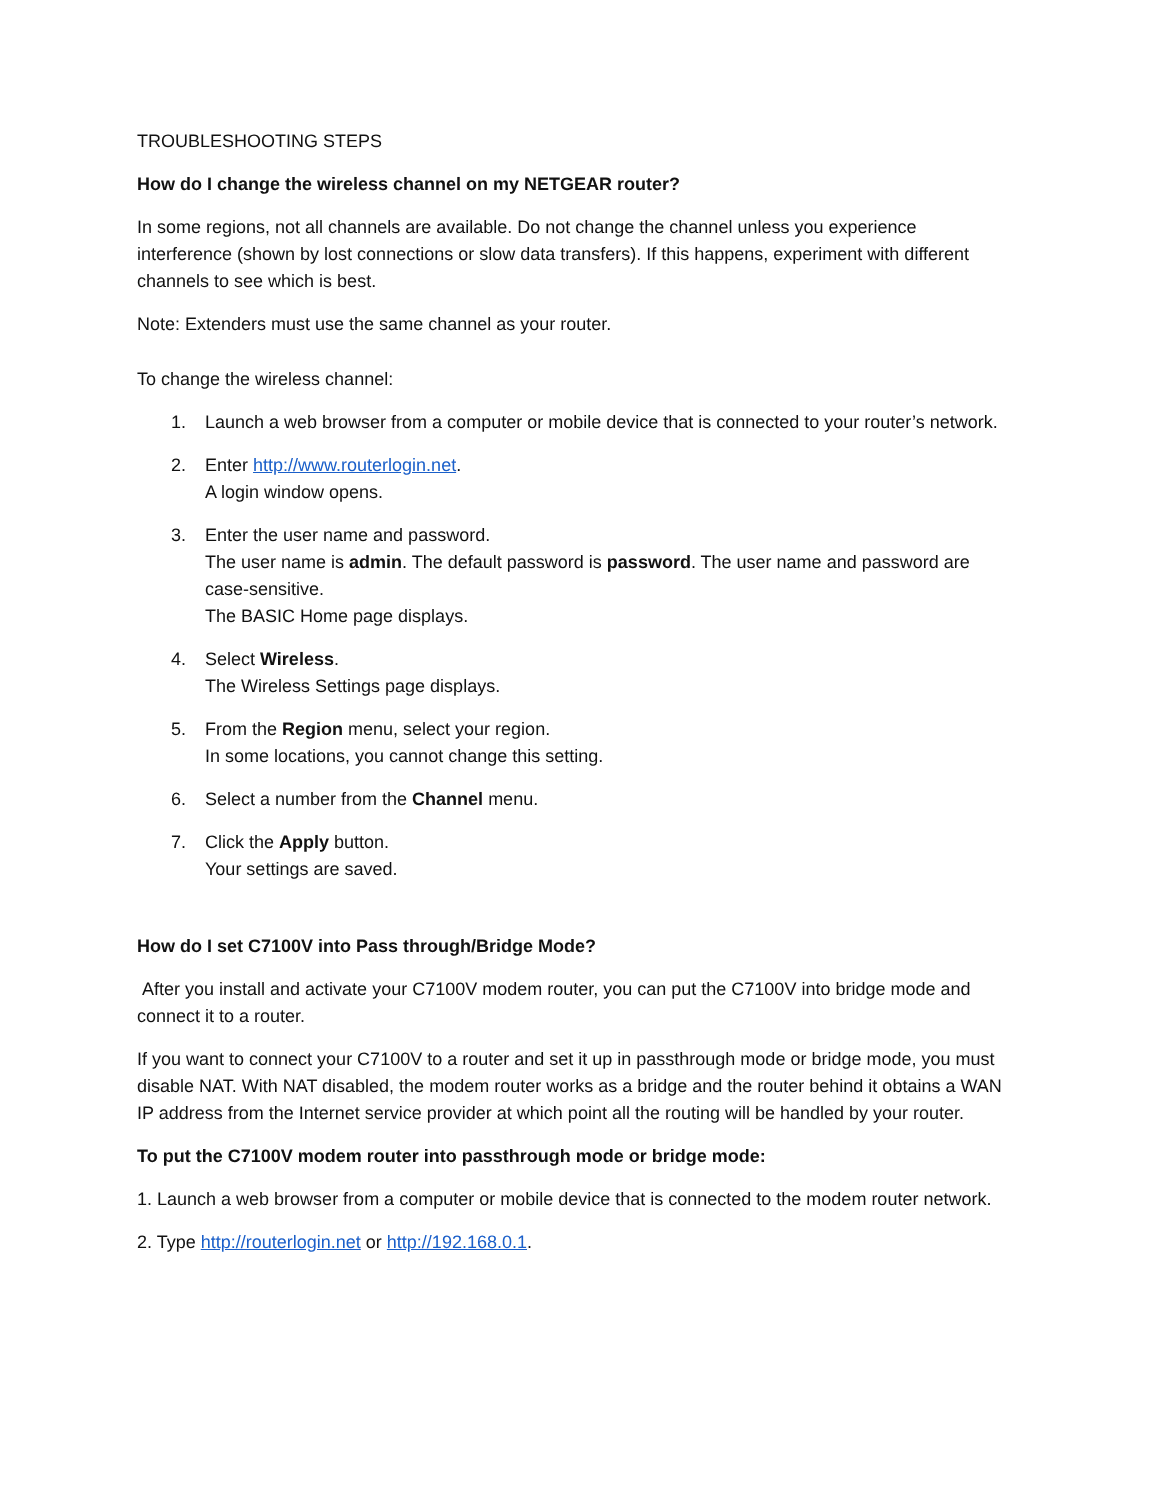TROUBLESHOOTING STEPS
How do I change the wireless channel on my NETGEAR router?
In some regions, not all channels are available. Do not change the channel unless you experience interference (shown by lost connections or slow data transfers). If this happens, experiment with different channels to see which is best.
Note: Extenders must use the same channel as your router.
To change the wireless channel:
1. Launch a web browser from a computer or mobile device that is connected to your router’s network.
2. Enter http://www.routerlogin.net.
A login window opens.
3. Enter the user name and password.
The user name is admin. The default password is password. The user name and password are case-sensitive.
The BASIC Home page displays.
4. Select Wireless.
The Wireless Settings page displays.
5. From the Region menu, select your region.
In some locations, you cannot change this setting.
6. Select a number from the Channel menu.
7. Click the Apply button.
Your settings are saved.
How do I set C7100V into Pass through/Bridge Mode?
After you install and activate your C7100V modem router, you can put the C7100V into bridge mode and connect it to a router.
If you want to connect your C7100V to a router and set it up in passthrough mode or bridge mode, you must disable NAT. With NAT disabled, the modem router works as a bridge and the router behind it obtains a WAN IP address from the Internet service provider at which point all the routing will be handled by your router.
To put the C7100V modem router into passthrough mode or bridge mode:
1. Launch a web browser from a computer or mobile device that is connected to the modem router network.
2. Type http://routerlogin.net or http://192.168.0.1.